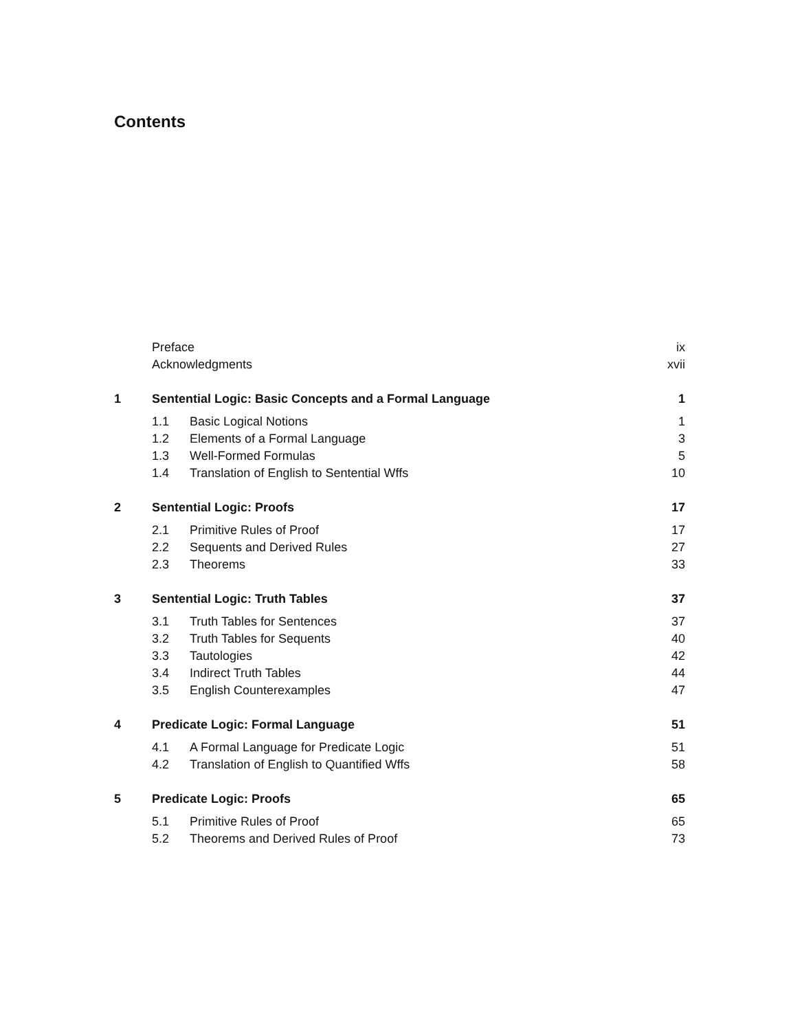Contents
| | Preface | | ix |
| | Acknowledgments | | xvii |
| 1 | Sentential Logic: Basic Concepts and a Formal Language | | 1 |
| | 1.1 | Basic Logical Notions | 1 |
| | 1.2 | Elements of a Formal Language | 3 |
| | 1.3 | Well-Formed Formulas | 5 |
| | 1.4 | Translation of English to Sentential Wffs | 10 |
| 2 | Sentential Logic: Proofs | | 17 |
| | 2.1 | Primitive Rules of Proof | 17 |
| | 2.2 | Sequents and Derived Rules | 27 |
| | 2.3 | Theorems | 33 |
| 3 | Sentential Logic: Truth Tables | | 37 |
| | 3.1 | Truth Tables for Sentences | 37 |
| | 3.2 | Truth Tables for Sequents | 40 |
| | 3.3 | Tautologies | 42 |
| | 3.4 | Indirect Truth Tables | 44 |
| | 3.5 | English Counterexamples | 47 |
| 4 | Predicate Logic: Formal Language | | 51 |
| | 4.1 | A Formal Language for Predicate Logic | 51 |
| | 4.2 | Translation of English to Quantified Wffs | 58 |
| 5 | Predicate Logic: Proofs | | 65 |
| | 5.1 | Primitive Rules of Proof | 65 |
| | 5.2 | Theorems and Derived Rules of Proof | 73 |